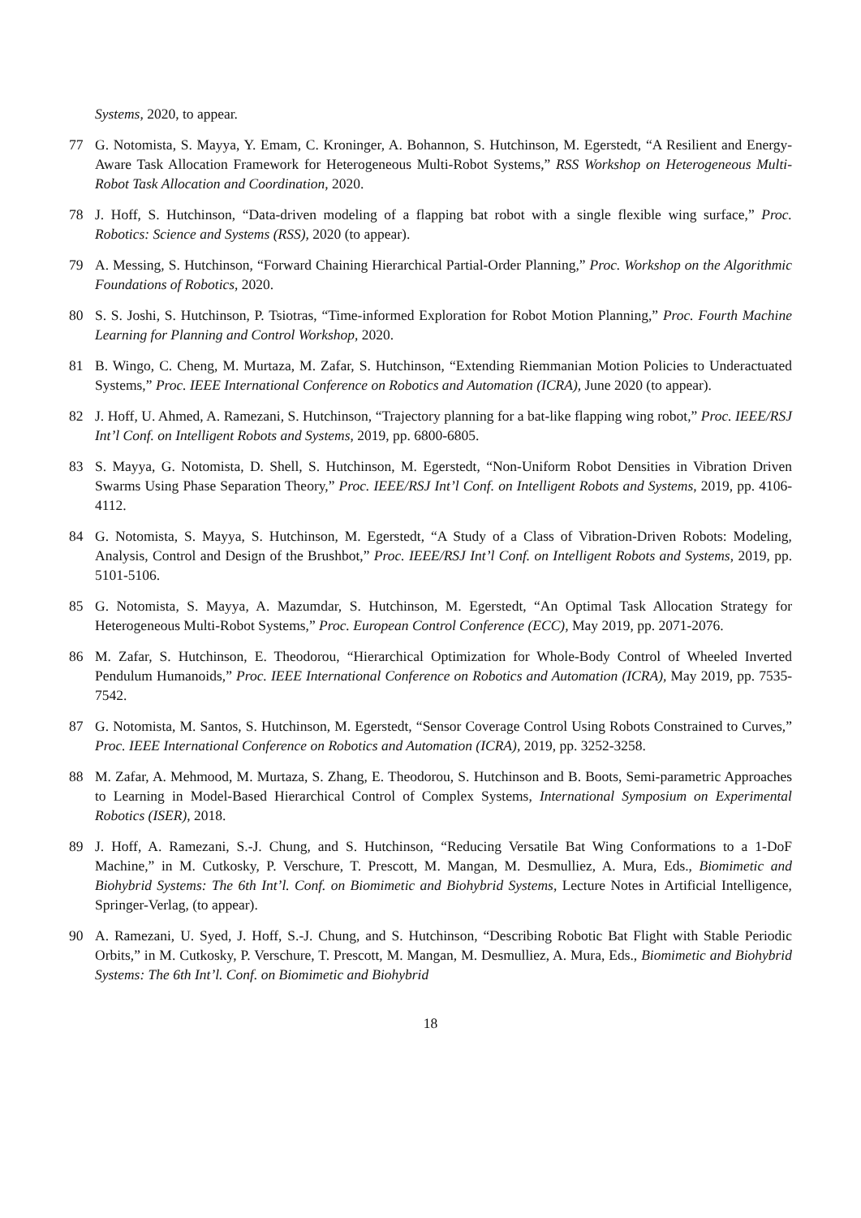Systems, 2020, to appear.
77 G. Notomista, S. Mayya, Y. Emam, C. Kroninger, A. Bohannon, S. Hutchinson, M. Egerstedt, “A Resilient and Energy-Aware Task Allocation Framework for Heterogeneous Multi-Robot Systems,” RSS Workshop on Heterogeneous Multi-Robot Task Allocation and Coordination, 2020.
78 J. Hoff, S. Hutchinson, “Data-driven modeling of a flapping bat robot with a single flexible wing surface,” Proc. Robotics: Science and Systems (RSS), 2020 (to appear).
79 A. Messing, S. Hutchinson, “Forward Chaining Hierarchical Partial-Order Planning,” Proc. Workshop on the Algorithmic Foundations of Robotics, 2020.
80 S. S. Joshi, S. Hutchinson, P. Tsiotras, “Time-informed Exploration for Robot Motion Planning,” Proc. Fourth Machine Learning for Planning and Control Workshop, 2020.
81 B. Wingo, C. Cheng, M. Murtaza, M. Zafar, S. Hutchinson, “Extending Riemmanian Motion Policies to Underactuated Systems,” Proc. IEEE International Conference on Robotics and Automation (ICRA), June 2020 (to appear).
82 J. Hoff, U. Ahmed, A. Ramezani, S. Hutchinson, “Trajectory planning for a bat-like flapping wing robot,” Proc. IEEE/RSJ Int’l Conf. on Intelligent Robots and Systems, 2019, pp. 6800-6805.
83 S. Mayya, G. Notomista, D. Shell, S. Hutchinson, M. Egerstedt, “Non-Uniform Robot Densities in Vibration Driven Swarms Using Phase Separation Theory,” Proc. IEEE/RSJ Int’l Conf. on Intelligent Robots and Systems, 2019, pp. 4106-4112.
84 G. Notomista, S. Mayya, S. Hutchinson, M. Egerstedt, “A Study of a Class of Vibration-Driven Robots: Modeling, Analysis, Control and Design of the Brushbot,” Proc. IEEE/RSJ Int’l Conf. on Intelligent Robots and Systems, 2019, pp. 5101-5106.
85 G. Notomista, S. Mayya, A. Mazumdar, S. Hutchinson, M. Egerstedt, “An Optimal Task Allocation Strategy for Heterogeneous Multi-Robot Systems,” Proc. European Control Conference (ECC), May 2019, pp. 2071-2076.
86 M. Zafar, S. Hutchinson, E. Theodorou, “Hierarchical Optimization for Whole-Body Control of Wheeled Inverted Pendulum Humanoids,” Proc. IEEE International Conference on Robotics and Automation (ICRA), May 2019, pp. 7535-7542.
87 G. Notomista, M. Santos, S. Hutchinson, M. Egerstedt, “Sensor Coverage Control Using Robots Constrained to Curves,” Proc. IEEE International Conference on Robotics and Automation (ICRA), 2019, pp. 3252-3258.
88 M. Zafar, A. Mehmood, M. Murtaza, S. Zhang, E. Theodorou, S. Hutchinson and B. Boots, Semi-parametric Approaches to Learning in Model-Based Hierarchical Control of Complex Systems, International Symposium on Experimental Robotics (ISER), 2018.
89 J. Hoff, A. Ramezani, S.-J. Chung, and S. Hutchinson, “Reducing Versatile Bat Wing Conformations to a 1-DoF Machine,” in M. Cutkosky, P. Verschure, T. Prescott, M. Mangan, M. Desmulliez, A. Mura, Eds., Biomimetic and Biohybrid Systems: The 6th Int’l. Conf. on Biomimetic and Biohybrid Systems, Lecture Notes in Artificial Intelligence, Springer-Verlag, (to appear).
90 A. Ramezani, U. Syed, J. Hoff, S.-J. Chung, and S. Hutchinson, “Describing Robotic Bat Flight with Stable Periodic Orbits,” in M. Cutkosky, P. Verschure, T. Prescott, M. Mangan, M. Desmulliez, A. Mura, Eds., Biomimetic and Biohybrid Systems: The 6th Int’l. Conf. on Biomimetic and Biohybrid
18